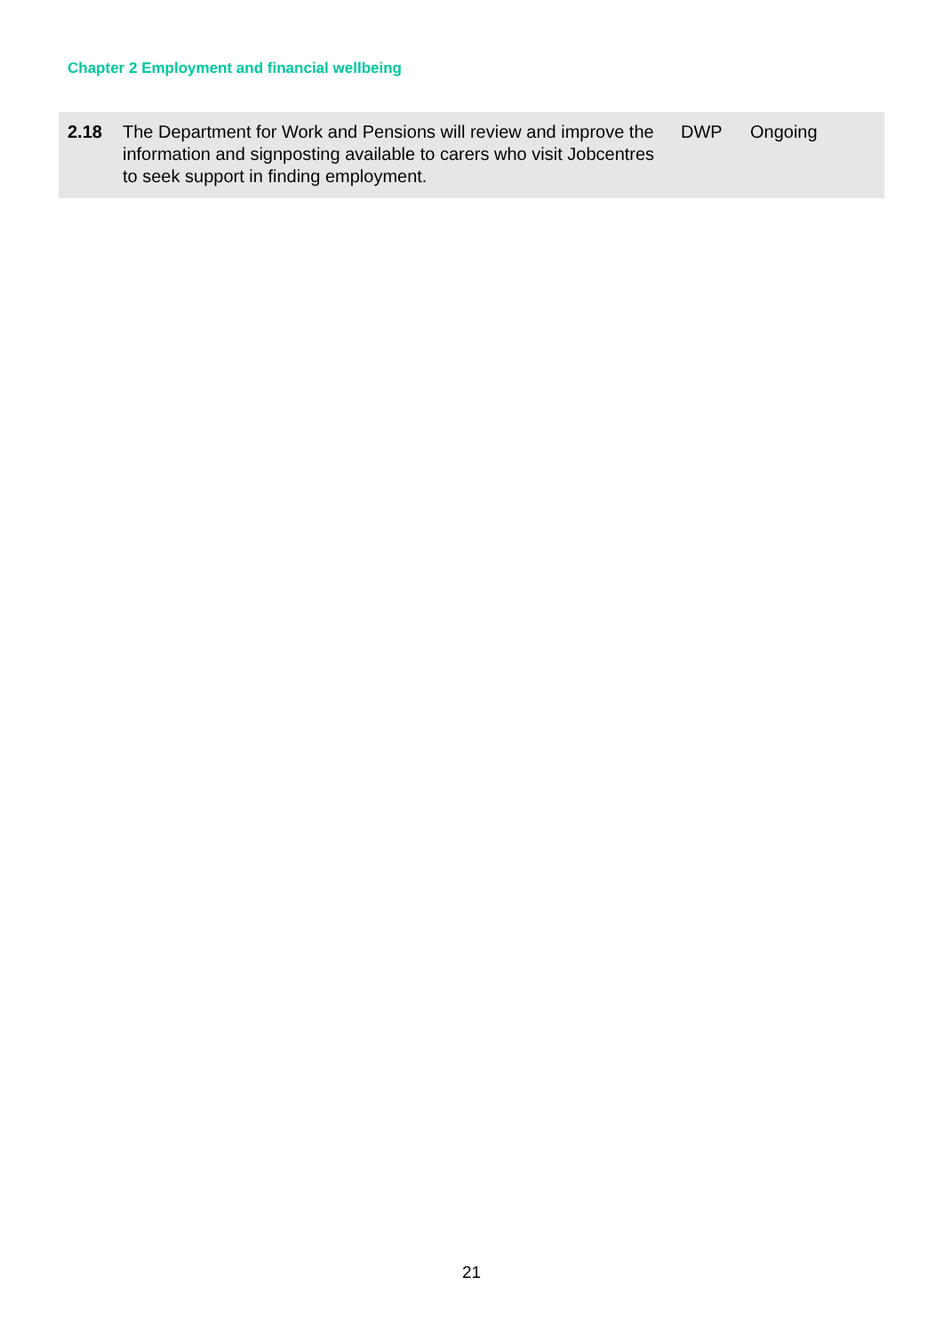Chapter 2 Employment and financial wellbeing
| 2.18 | The Department for Work and Pensions will review and improve the information and signposting available to carers who visit Jobcentres to seek support in finding employment. | DWP | Ongoing |
21